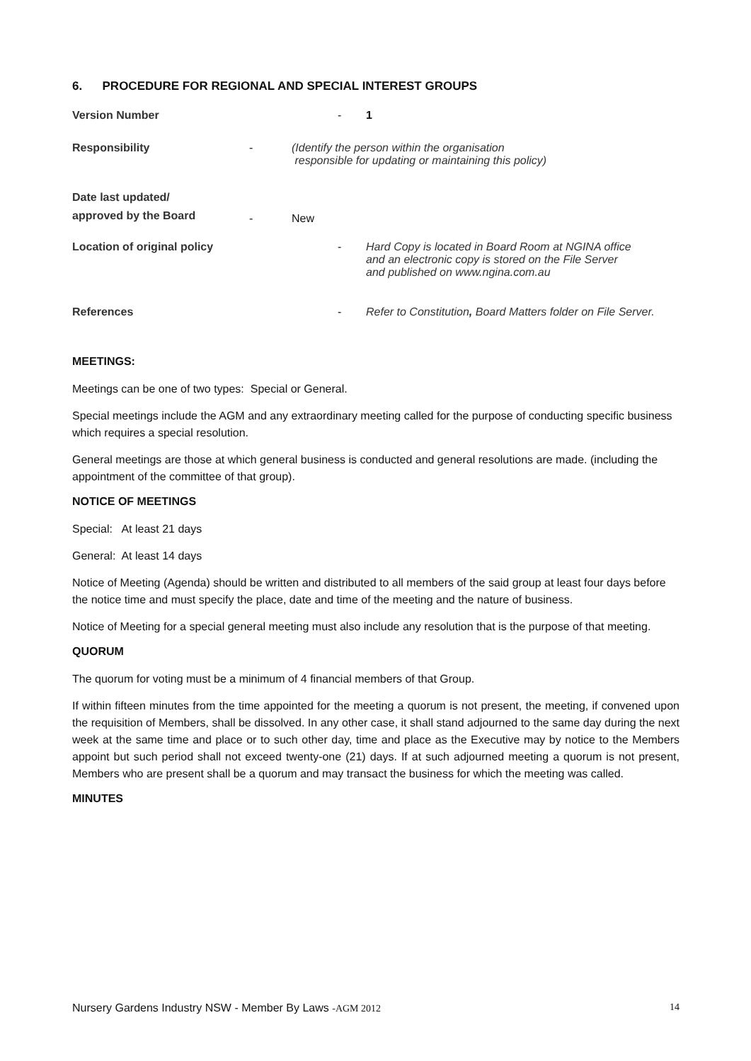6. PROCEDURE FOR REGIONAL AND SPECIAL INTEREST GROUPS
Version Number - 1
Responsibility - (Identify the person within the organisation
responsible for updating or maintaining this policy)
Date last updated/
approved by the Board
- New
Location of original policy
- Hard Copy is located in Board Room at NGINA office
and an electronic copy is stored on the File Server
and published on www.ngina.com.au
References - Refer to Constitution, Board Matters folder on File Server.
MEETINGS:
Meetings can be one of two types: Special or General.
Special meetings include the AGM and any extraordinary meeting called for the purpose of conducting specific business which requires a special resolution.
General meetings are those at which general business is conducted and general resolutions are made. (including the appointment of the committee of that group).
NOTICE OF MEETINGS
Special: At least 21 days
General: At least 14 days
Notice of Meeting (Agenda) should be written and distributed to all members of the said group at least four days before the notice time and must specify the place, date and time of the meeting and the nature of business.
Notice of Meeting for a special general meeting must also include any resolution that is the purpose of that meeting.
QUORUM
The quorum for voting must be a minimum of 4 financial members of that Group.
If within fifteen minutes from the time appointed for the meeting a quorum is not present, the meeting, if convened upon the requisition of Members, shall be dissolved. In any other case, it shall stand adjourned to the same day during the next week at the same time and place or to such other day, time and place as the Executive may by notice to the Members appoint but such period shall not exceed twenty-one (21) days. If at such adjourned meeting a quorum is not present, Members who are present shall be a quorum and may transact the business for which the meeting was called.
MINUTES
Nursery Gardens Industry NSW - Member By Laws -AGM 2012 14